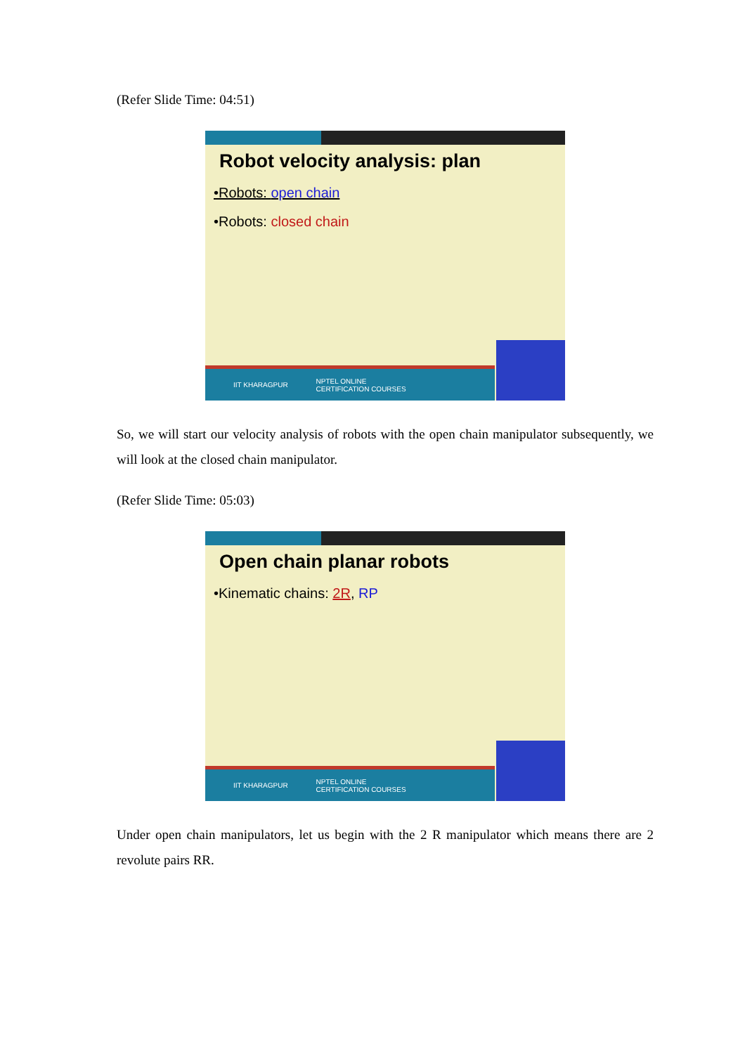(Refer Slide Time: 04:51)
Robot velocity analysis: plan
•Robots: open chain
•Robots: closed chain
IIT KHARAGPUR NPTEL ONLINE
CERTIFICATION COURSES
So, we will start our velocity analysis of robots with the open chain manipulator subsequently, we will look at the closed chain manipulator.
(Refer Slide Time: 05:03)
Open chain planar robots
•Kinematic chains: 2R, RP
IIT KHARAGPUR NPTEL ONLINE
CERTIFICATION COURSES
Under open chain manipulators, let us begin with the 2 R manipulator which means there are 2 revolute pairs RR.